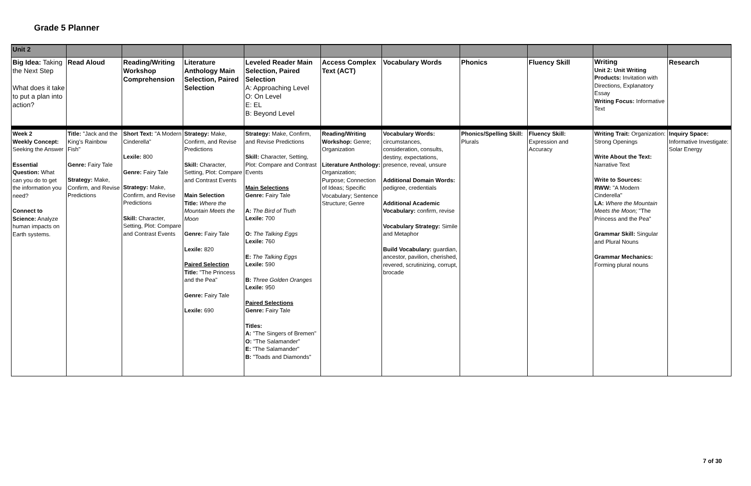Grade 5 Planner
| Unit 2 | | | | | | | | | | |
| Big Idea: Taking the Next Step What does it take to put a plan into action? | Read Aloud | Reading/Writing Workshop Comprehension | Literature Anthology Main Selection, Paired Selection | Leveled Reader Main Selection, Paired Selection A: Approaching Level O: On Level E: EL B: Beyond Level | Access Complex Text (ACT) | Vocabulary Words | Phonics | Fluency Skill | Writing Unit 2: Unit Writing Products: Invitation with Directions, Explanatory Essay Writing Focus: Informative Text | Research |
| Week 2 Weekly Concept: Seeking the Answer Essential Question: What can you do to get the information you need? Connect to Science: Analyze human impacts on Earth systems. | Title: "Jack and the King's Rainbow Fish" Genre: Fairy Tale Strategy: Make, Confirm, and Revise Predictions | Short Text: "A Modern Cinderella" Lexile: 800 Genre: Fairy Tale Strategy: Make, Confirm, and Revise Predictions Skill: Character, Setting, Plot: Compare and Contrast Events | Strategy: Make, Confirm, and Revise Predictions Skill: Character, Setting, Plot: Compare and Contrast Events Main Selection Title: Where the Mountain Meets the Moon Genre: Fairy Tale Lexile: 820 Paired Selection Title: "The Princess and the Pea" Genre: Fairy Tale Lexile: 690 | Strategy: Make, Confirm, and Revise Predictions Skill: Character, Setting, Plot: Compare and Contrast Events Main Selections Genre: Fairy Tale A: The Bird of Truth Lexile: 700 O: The Talking Eggs Lexile: 760 E: The Talking Eggs Lexile: 590 B: Three Golden Oranges Lexile: 950 Paired Selections Genre: Fairy Tale Titles: A: "The Singers of Bremen" O: "The Salamander" E: "The Salamander" B: "Toads and Diamonds" | Reading/Writing Workshop: Genre; Organization Literature Anthology: Organization; Purpose; Connection of Ideas; Specific Vocabulary; Sentence Structure; Genre | Vocabulary Words: circumstances, consideration, consults, destiny, expectations, presence, reveal, unsure Additional Domain Words: pedigree, credentials Additional Academic Vocabulary: confirm, revise Vocabulary Strategy: Simile and Metaphor Build Vocabulary: guardian, ancestor, pavilion, cherished, revered, scrutinizing, corrupt, brocade | Phonics/Spelling Skill: Plurals | Fluency Skill: Expression and Accuracy | Writing Trait: Organization: Strong Openings Write About the Text: Narrative Text Write to Sources: RWW: "A Modern Cinderella" LA: Where the Mountain Meets the Moon; "The Princess and the Pea" Grammar Skill: Singular and Plural Nouns Grammar Mechanics: Forming plural nouns | Inquiry Space: Informative Investigate: Solar Energy |
7 of 30